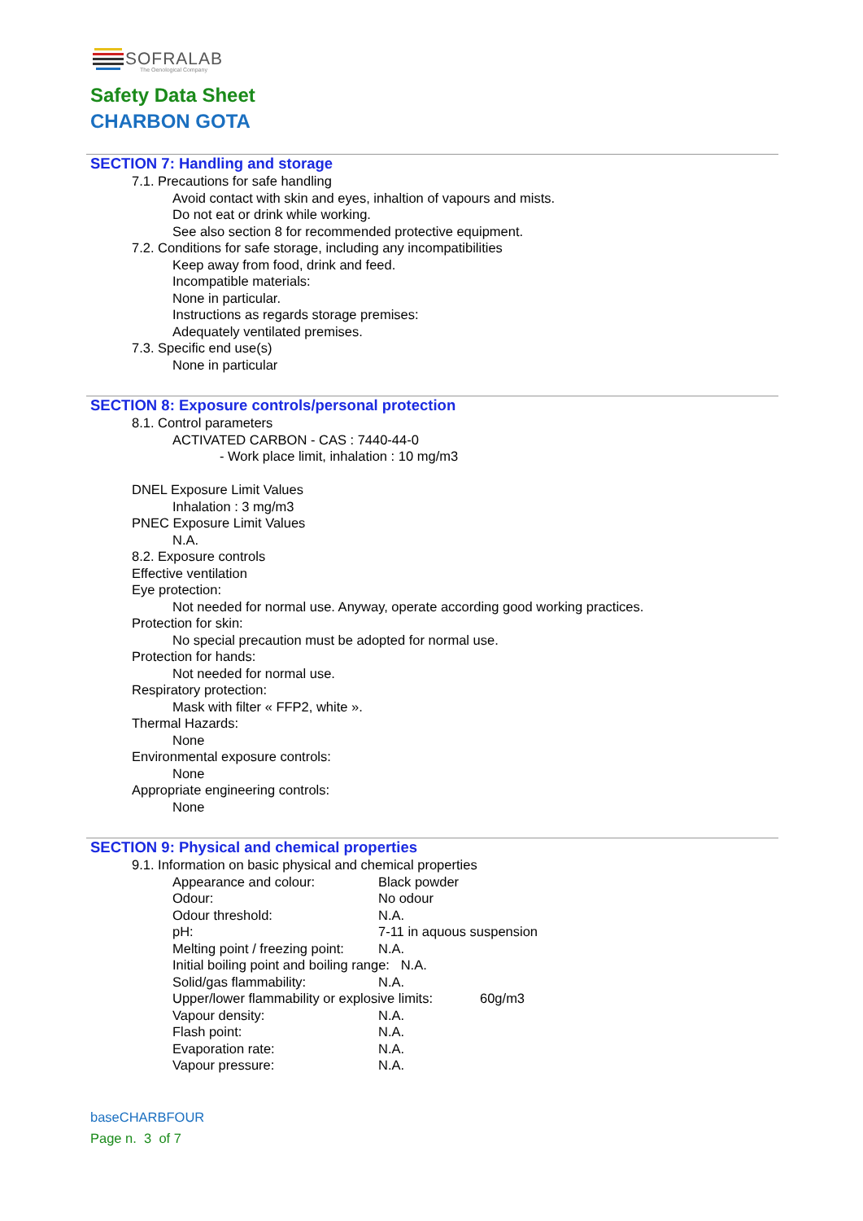SOFRALAB
The Oenological Company
Safety Data Sheet
CHARBON GOTA
SECTION 7: Handling and storage
7.1. Precautions for safe handling
Avoid contact with skin and eyes, inhaltion of vapours and mists.
Do not eat or drink while working.
See also section 8 for recommended protective equipment.
7.2. Conditions for safe storage, including any incompatibilities
Keep away from food, drink and feed.
Incompatible materials:
None in particular.
Instructions as regards storage premises:
Adequately ventilated premises.
7.3. Specific end use(s)
None in particular
SECTION 8: Exposure controls/personal protection
8.1. Control parameters
ACTIVATED CARBON - CAS : 7440-44-0
- Work place limit, inhalation : 10 mg/m3
DNEL Exposure Limit Values
Inhalation : 3 mg/m3
PNEC Exposure Limit Values
N.A.
8.2. Exposure controls
Effective ventilation
Eye protection:
Not needed for normal use. Anyway, operate according good working practices.
Protection for skin:
No special precaution must be adopted for normal use.
Protection for hands:
Not needed for normal use.
Respiratory protection:
Mask with filter « FFP2, white ».
Thermal Hazards:
None
Environmental exposure controls:
None
Appropriate engineering controls:
None
SECTION 9: Physical and chemical properties
9.1. Information on basic physical and chemical properties
Appearance and colour: Black powder
Odour: No odour
Odour threshold: N.A.
pH: 7-11 in aquous suspension
Melting point / freezing point: N.A.
Initial boiling point and boiling range: N.A.
Solid/gas flammability: N.A.
Upper/lower flammability or explosive limits: 60g/m3
Vapour density: N.A.
Flash point: N.A.
Evaporation rate: N.A.
Vapour pressure: N.A.
baseCHARBFOUR
Page n. 3 of 7